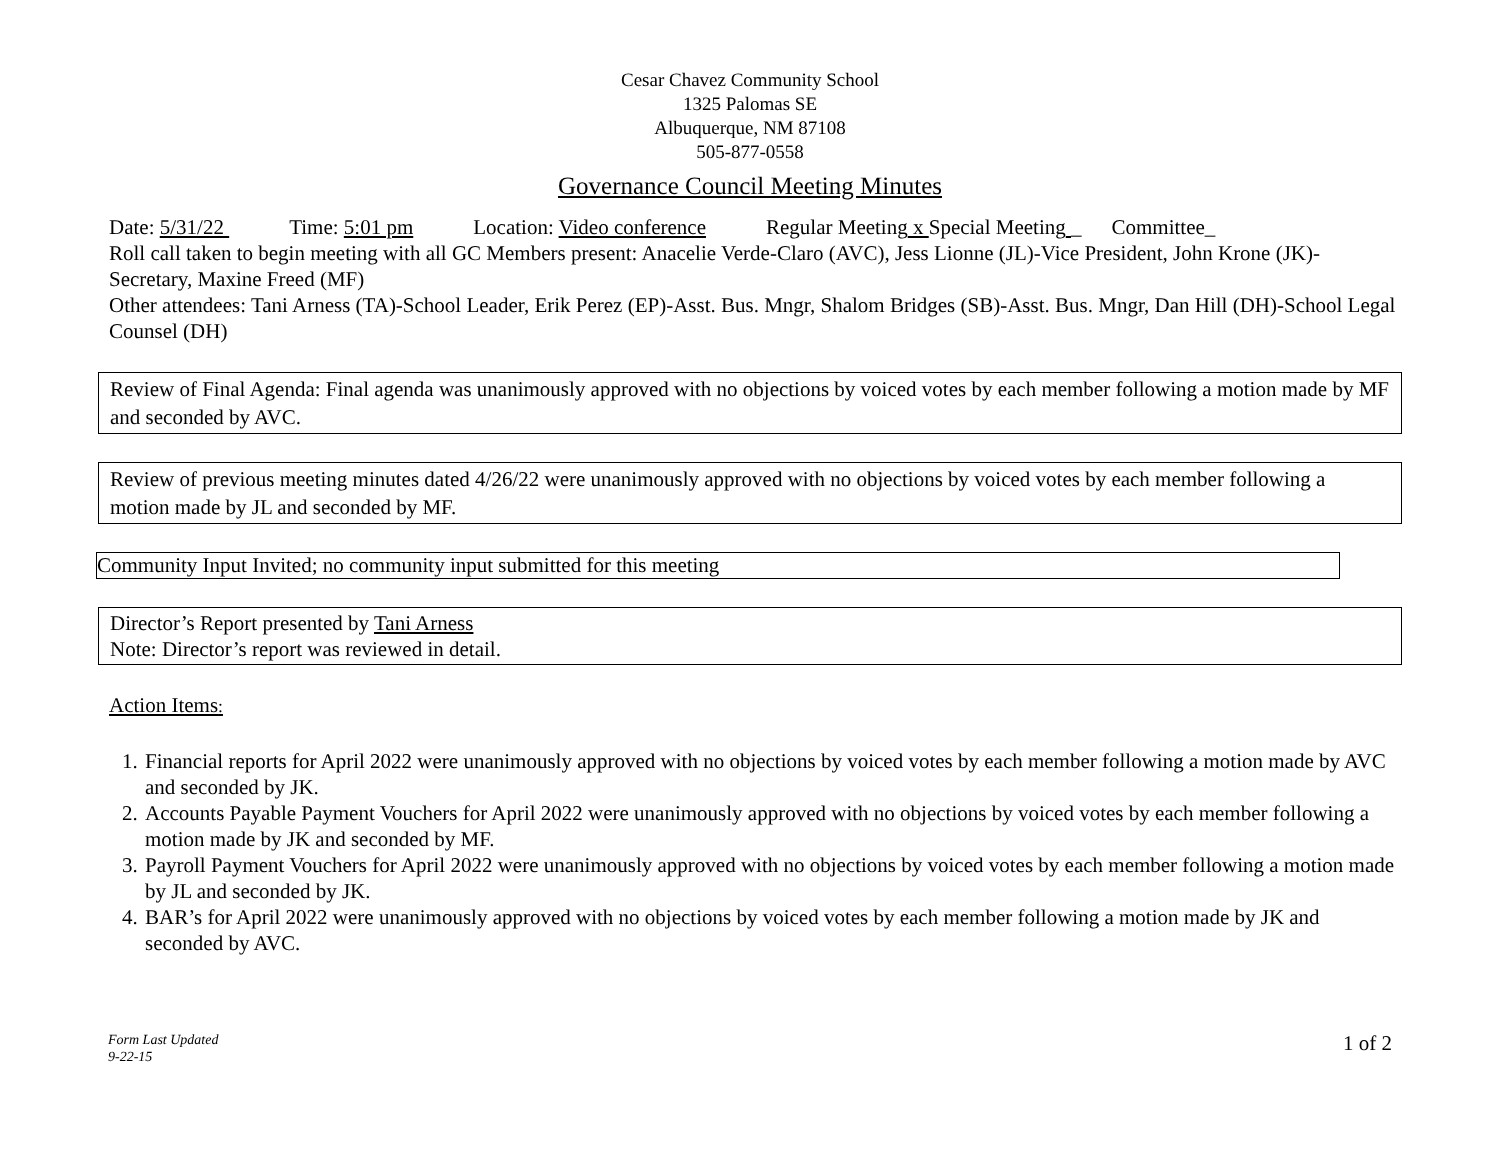Cesar Chavez Community School
1325 Palomas SE
Albuquerque, NM 87108
505-877-0558
Governance Council Meeting Minutes
Date: 5/31/22 Time: 5:01 pm Location: Video conference Regular Meeting x Special Meeting _ Committee_
Roll call taken to begin meeting with all GC Members present: Anacelie Verde-Claro (AVC), Jess Lionne (JL)-Vice President, John Krone (JK)-Secretary, Maxine Freed (MF)
Other attendees: Tani Arness (TA)-School Leader, Erik Perez (EP)-Asst. Bus. Mngr, Shalom Bridges (SB)-Asst. Bus. Mngr, Dan Hill (DH)-School Legal Counsel (DH)
Review of Final Agenda: Final agenda was unanimously approved with no objections by voiced votes by each member following a motion made by MF and seconded by AVC.
Review of previous meeting minutes dated 4/26/22 were unanimously approved with no objections by voiced votes by each member following a motion made by JL and seconded by MF.
Community Input Invited; no community input submitted for this meeting
Director’s Report presented by Tani Arness
Note: Director’s report was reviewed in detail.
Action Items:
1. Financial reports for April 2022 were unanimously approved with no objections by voiced votes by each member following a motion made by AVC and seconded by JK.
2. Accounts Payable Payment Vouchers for April 2022 were unanimously approved with no objections by voiced votes by each member following a motion made by JK and seconded by MF.
3. Payroll Payment Vouchers for April 2022 were unanimously approved with no objections by voiced votes by each member following a motion made by JL and seconded by JK.
4. BAR’s for April 2022 were unanimously approved with no objections by voiced votes by each member following a motion made by JK and seconded by AVC.
Form Last Updated
9-22-15 1 of 2